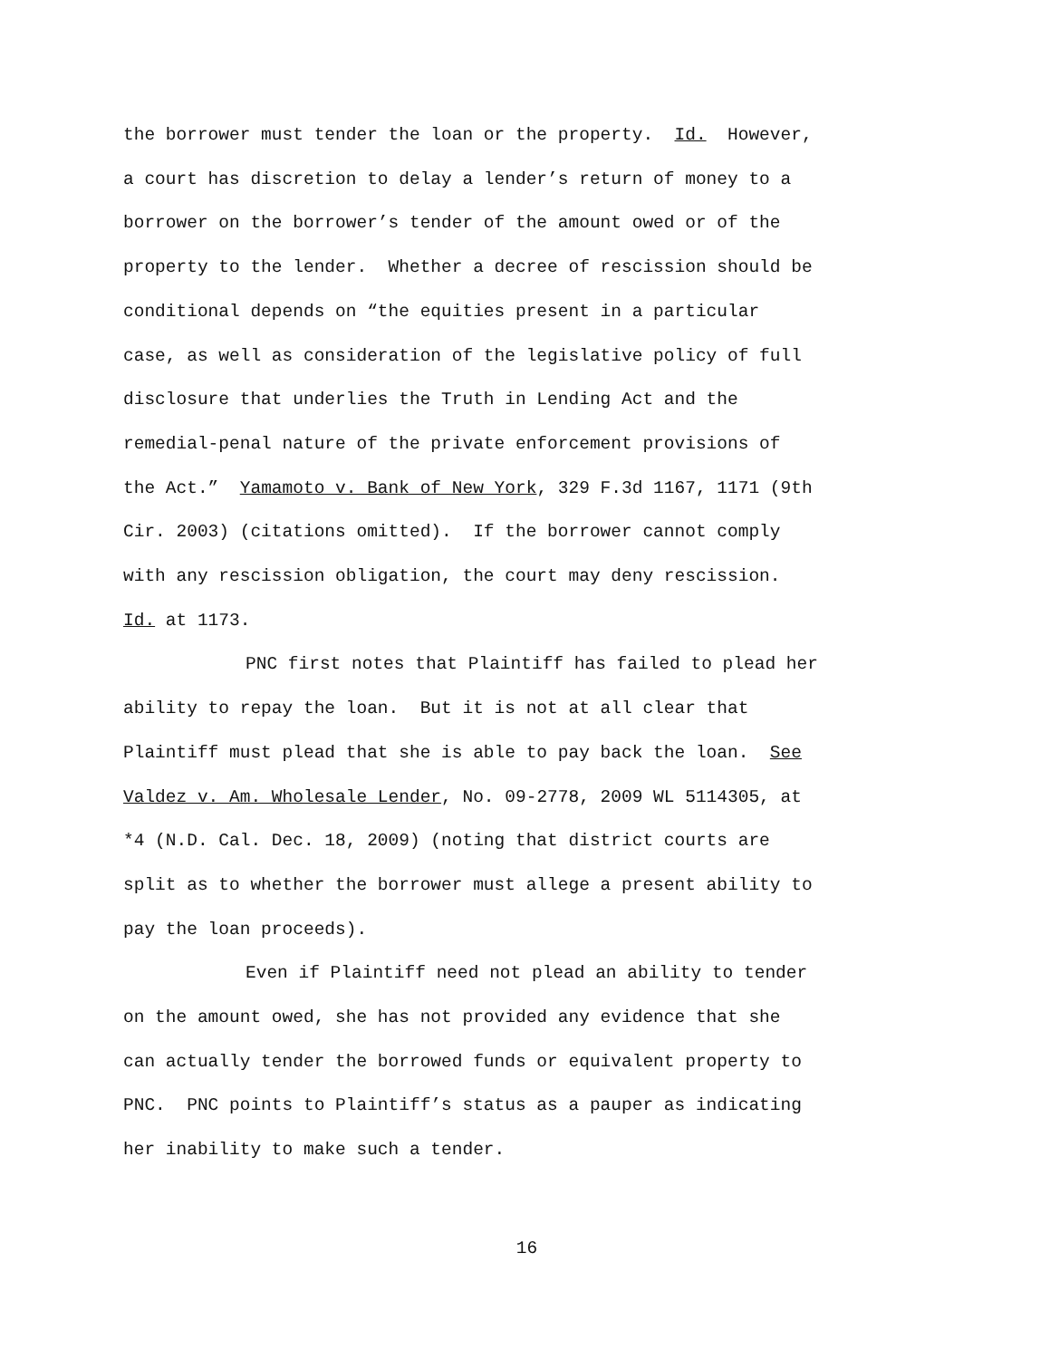the borrower must tender the loan or the property. Id. However,
a court has discretion to delay a lender’s return of money to a
borrower on the borrower’s tender of the amount owed or of the
property to the lender. Whether a decree of rescission should be
conditional depends on “the equities present in a particular
case, as well as consideration of the legislative policy of full
disclosure that underlies the Truth in Lending Act and the
remedial-penal nature of the private enforcement provisions of
the Act.” Yamamoto v. Bank of New York, 329 F.3d 1167, 1171 (9th
Cir. 2003) (citations omitted). If the borrower cannot comply
with any rescission obligation, the court may deny rescission.
Id. at 1173.
PNC first notes that Plaintiff has failed to plead her
ability to repay the loan. But it is not at all clear that
Plaintiff must plead that she is able to pay back the loan. See
Valdez v. Am. Wholesale Lender, No. 09-2778, 2009 WL 5114305, at
*4 (N.D. Cal. Dec. 18, 2009) (noting that district courts are
split as to whether the borrower must allege a present ability to
pay the loan proceeds).
Even if Plaintiff need not plead an ability to tender
on the amount owed, she has not provided any evidence that she
can actually tender the borrowed funds or equivalent property to
PNC. PNC points to Plaintiff’s status as a pauper as indicating
her inability to make such a tender.
16